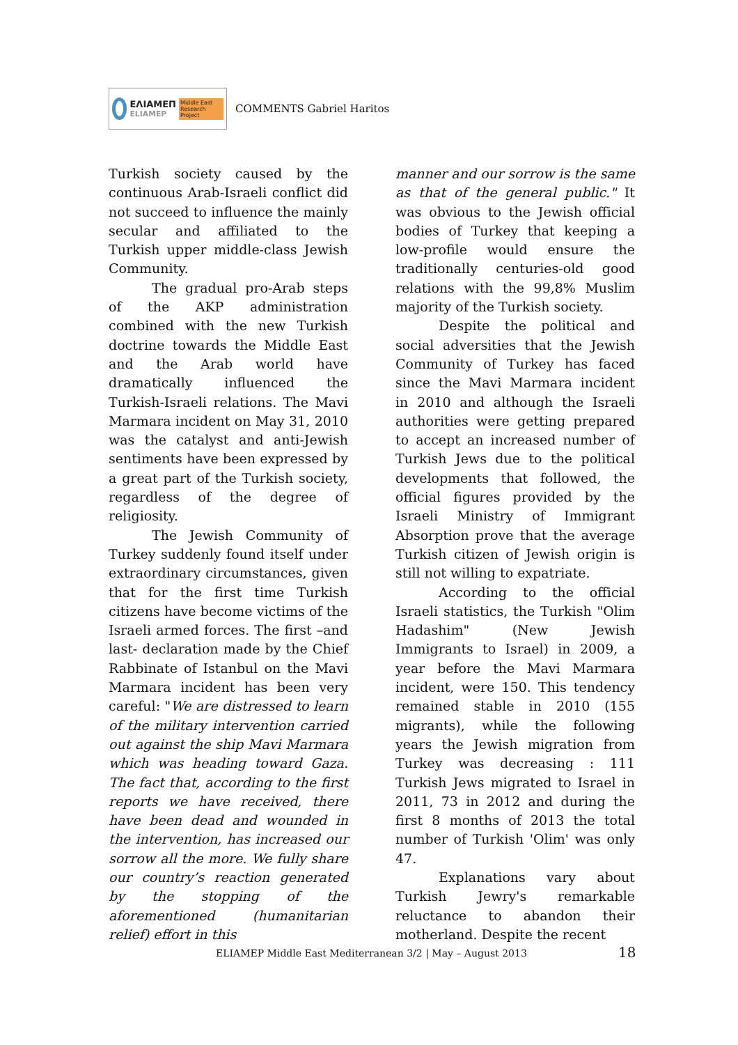ΕΛΙΑΜΕΠ
ELIAMEP
Middle East Research Project
COMMENTS Gabriel Haritos
Turkish society caused by the continuous Arab-Israeli conflict did not succeed to influence the mainly secular and affiliated to the Turkish upper middle-class Jewish Community.
The gradual pro-Arab steps of the AKP administration combined with the new Turkish doctrine towards the Middle East and the Arab world have dramatically influenced the Turkish-Israeli relations. The Mavi Marmara incident on May 31, 2010 was the catalyst and anti-Jewish sentiments have been expressed by a great part of the Turkish society, regardless of the degree of religiosity.
The Jewish Community of Turkey suddenly found itself under extraordinary circumstances, given that for the first time Turkish citizens have become victims of the Israeli armed forces. The first –and last- declaration made by the Chief Rabbinate of Istanbul on the Mavi Marmara incident has been very careful: "We are distressed to learn of the military intervention carried out against the ship Mavi Marmara which was heading toward Gaza. The fact that, according to the first reports we have received, there have been dead and wounded in the intervention, has increased our sorrow all the more. We fully share our country’s reaction generated by the stopping of the aforementioned (humanitarian relief) effort in this
manner and our sorrow is the same as that of the general public." It was obvious to the Jewish official bodies of Turkey that keeping a low-profile would ensure the traditionally centuries-old good relations with the 99,8% Muslim majority of the Turkish society.
Despite the political and social adversities that the Jewish Community of Turkey has faced since the Mavi Marmara incident in 2010 and although the Israeli authorities were getting prepared to accept an increased number of Turkish Jews due to the political developments that followed, the official figures provided by the Israeli Ministry of Immigrant Absorption prove that the average Turkish citizen of Jewish origin is still not willing to expatriate.
According to the official Israeli statistics, the Turkish "Olim Hadashim" (New Jewish Immigrants to Israel) in 2009, a year before the Mavi Marmara incident, were 150. This tendency remained stable in 2010 (155 migrants), while the following years the Jewish migration from Turkey was decreasing : 111 Turkish Jews migrated to Israel in 2011, 73 in 2012 and during the first 8 months of 2013 the total number of Turkish 'Olim' was only 47.
Explanations vary about Turkish Jewry's remarkable reluctance to abandon their motherland. Despite the recent
ELIAMEP Middle East Mediterranean 3/2 | May – August 2013
18